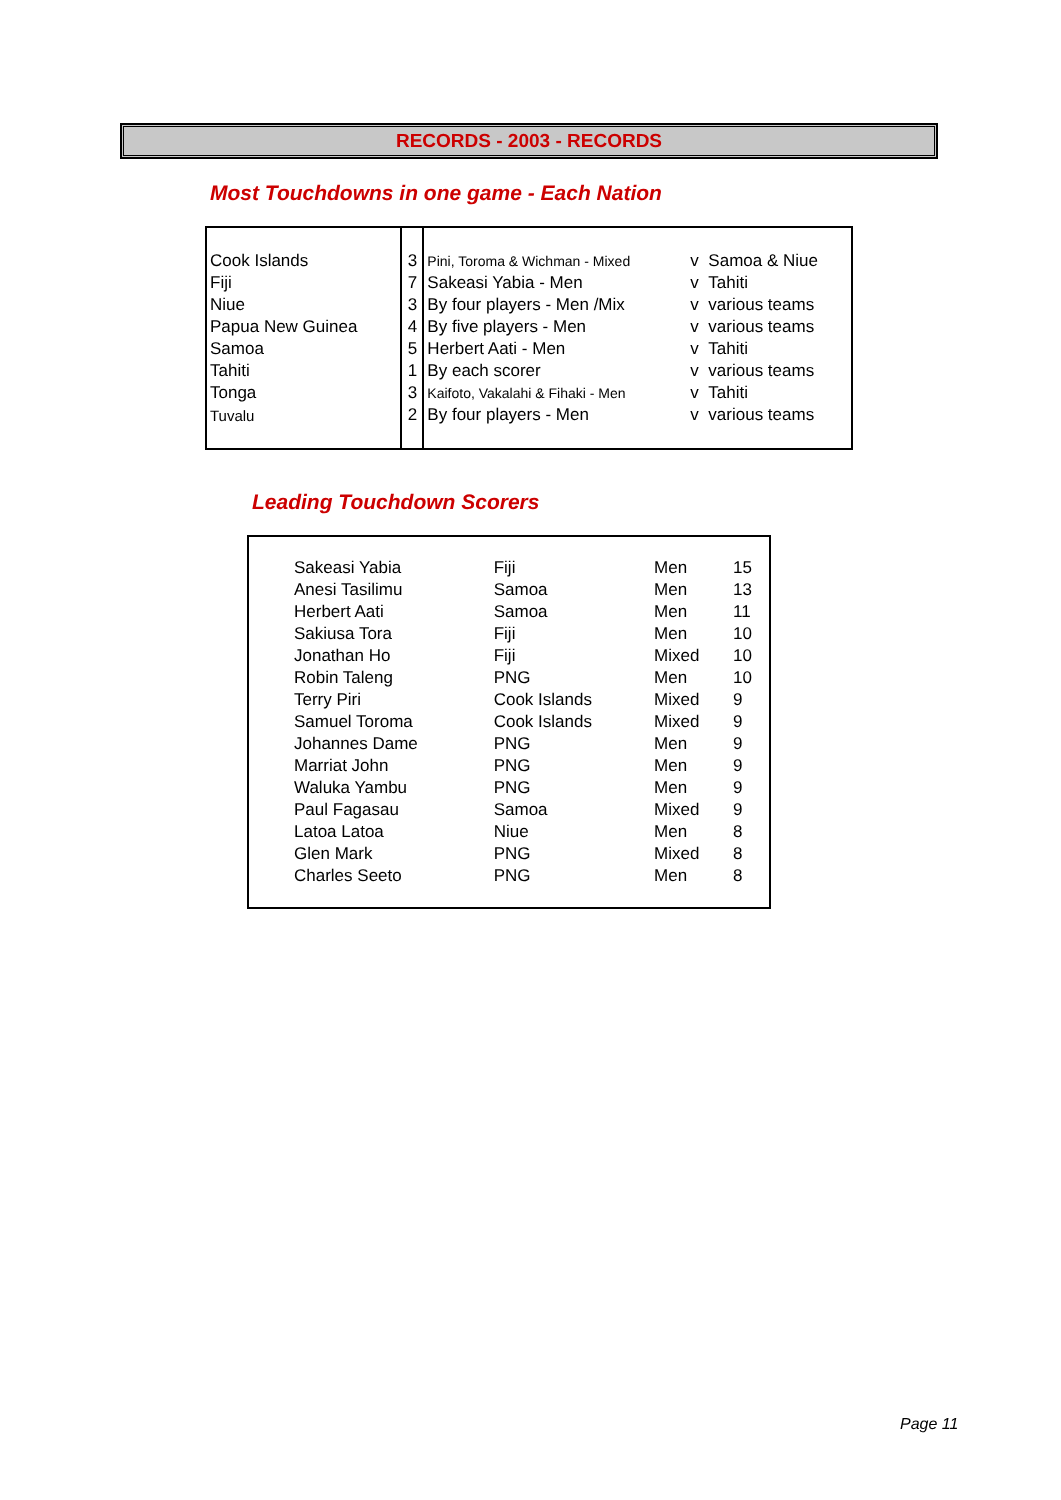RECORDS - 2003 - RECORDS
Most Touchdowns in one game - Each Nation
| Cook Islands | 3 | Pini, Toroma & Wichman - Mixed | v | Samoa & Niue |
| Fiji | 7 | Sakeasi Yabia - Men | v | Tahiti |
| Niue | 3 | By four players - Men /Mix | v | various teams |
| Papua New Guinea | 4 | By five players - Men | v | various teams |
| Samoa | 5 | Herbert Aati - Men | v | Tahiti |
| Tahiti | 1 | By each scorer | v | various teams |
| Tonga | 3 | Kaifoto, Vakalahi & Fihaki - Men | v | Tahiti |
| Tuvalu | 2 | By four players - Men | v | various teams |
Leading Touchdown Scorers
| | Sakeasi Yabia | Fiji | Men | 15 |
| | Anesi Tasilimu | Samoa | Men | 13 |
| | Herbert Aati | Samoa | Men | 11 |
| | Sakiusa Tora | Fiji | Men | 10 |
| | Jonathan Ho | Fiji | Mixed | 10 |
| | Robin Taleng | PNG | Men | 10 |
| | Terry Piri | Cook Islands | Mixed | 9 |
| | Samuel Toroma | Cook Islands | Mixed | 9 |
| | Johannes Dame | PNG | Men | 9 |
| | Marriat John | PNG | Men | 9 |
| | Waluka Yambu | PNG | Men | 9 |
| | Paul Fagasau | Samoa | Mixed | 9 |
| | Latoa Latoa | Niue | Men | 8 |
| | Glen Mark | PNG | Mixed | 8 |
| | Charles Seeto | PNG | Men | 8 |
Page 11